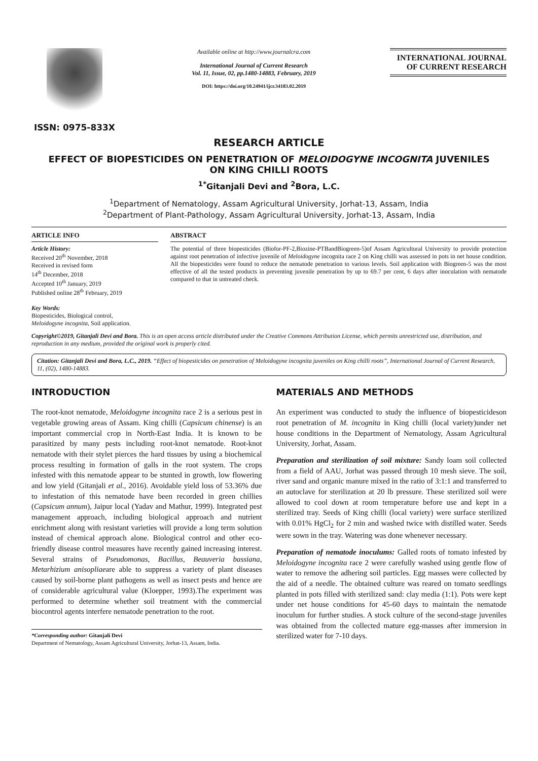ISSN: 0975-833X
Available online at http://www.journalcra.com
International Journal of Current Research
Vol. 11, Issue, 02, pp.1480-14883, February, 2019
DOI: https://doi.org/10.24941/ijcr.34183.02.2019
INTERNATIONAL JOURNAL
OF CURRENT RESEARCH
RESEARCH ARTICLE
EFFECT OF BIOPESTICIDES ON PENETRATION OF MELOIDOGYNE INCOGNITA JUVENILES
ON KING CHILLI ROOTS
<sup>1*</sup>Gitanjali Devi and <sup>2</sup>Bora, L.C.
<sup>1</sup> Department of Nematology, Assam Agricultural University, Jorhat-13, Assam, India
<sup>2</sup> Department of Plant-Pathology, Assam Agricultural University, Jorhat-13, Assam, India
ARTICLE INFO
Article History:
Received 20<sup>th</sup> November, 2018
Received in revised form
14<sup>th</sup> December, 2018
Accepted 10<sup>th</sup> January, 2019
Published online 28<sup>th</sup> February, 2019
Key Words:
Biopesticides, Biological control,
Meloidogyne incognita, Soil application.
ABSTRACT
The potential of three biopesticides (Biofor-PF-2,Biozine-PTBandBiogreen-5)of Assam Agricultural University to provide protection against root penetration of infective juvenile of Meloidogyne incognita race 2 on King chilli was assessed in pots in net house condition. All the biopesticides were found to reduce the nematode penetration to various levels. Soil application with Biogreen-5 was the most effective of all the tested products in preventing juvenile penetration by up to 69.7 per cent, 6 days after inoculation with nematode compared to that in untreated check.
Copyright©2019, Gitanjali Devi and Bora. This is an open access article distributed under the Creative Commons Attribution License, which permits unrestricted use, distribution, and reproduction in any medium, provided the original work is properly cited.
Citation: Gitanjali Devi and Bora, L.C., 2019. “Effect of biopesticides on penetration of Meloidogyne incognita juveniles on King chilli roots”, International Journal of Current Research, 11, (02), 1480-14883.
INTRODUCTION
The root-knot nematode, Meloidogyne incognita race 2 is a serious pest in vegetable growing areas of Assam. King chilli (Capsicum chinense) is an important commercial crop in North-East India. It is known to be parasitized by many pests including root-knot nematode. Root-knot nematode with their stylet pierces the hard tissues by using a biochemical process resulting in formation of galls in the root system. The crops infested with this nematode appear to be stunted in growth, low flowering and low yield (Gitanjali et al., 2016). Avoidable yield loss of 53.36% due to infestation of this nematode have been recorded in green chillies (Capsicum annum), Jaipur local (Yadav and Mathur, 1999). Integrated pest management approach, including biological approach and nutrient enrichment along with resistant varieties will provide a long term solution instead of chemical approach alone. Biological control and other eco-friendly disease control measures have recently gained increasing interest. Several strains of Pseudomonas, Bacillus, Beauveria bassiana, Metarhizium anisopliaeare able to suppress a variety of plant diseases caused by soil-borne plant pathogens as well as insect pests and hence are of considerable agricultural value (Kloepper, 1993).The experiment was performed to determine whether soil treatment with the commercial biocontrol agents interfere nematode penetration to the root.
*Corresponding author: Gitanjali Devi
Department of Nematology, Assam Agricultural University, Jorhat-13, Assam, India.
MATERIALS AND METHODS
An experiment was conducted to study the influence of biopesticideson root penetration of M. incognita in King chilli (local variety)under net house conditions in the Department of Nematology, Assam Agricultural University, Jorhat, Assam.
Preparation and sterilization of soil mixture: Sandy loam soil collected from a field of AAU, Jorhat was passed through 10 mesh sieve. The soil, river sand and organic manure mixed in the ratio of 3:1:1 and transferred to an autoclave for sterilization at 20 lb pressure. These sterilized soil were allowed to cool down at room temperature before use and kept in a sterilized tray. Seeds of King chilli (local variety) were surface sterilized with 0.01% HgCl<sub>2</sub> for 2 min and washed twice with distilled water. Seeds were sown in the tray. Watering was done whenever necessary.
Preparation of nematode inoculums: Galled roots of tomato infested by Meloidogyne incognita race 2 were carefully washed using gentle flow of water to remove the adhering soil particles. Egg masses were collected by the aid of a needle. The obtained culture was reared on tomato seedlings planted in pots filled with sterilized sand: clay media (1:1). Pots were kept under net house conditions for 45-60 days to maintain the nematode inoculum for further studies. A stock culture of the second-stage juveniles was obtained from the collected mature egg-masses after immersion in sterilized water for 7-10 days.